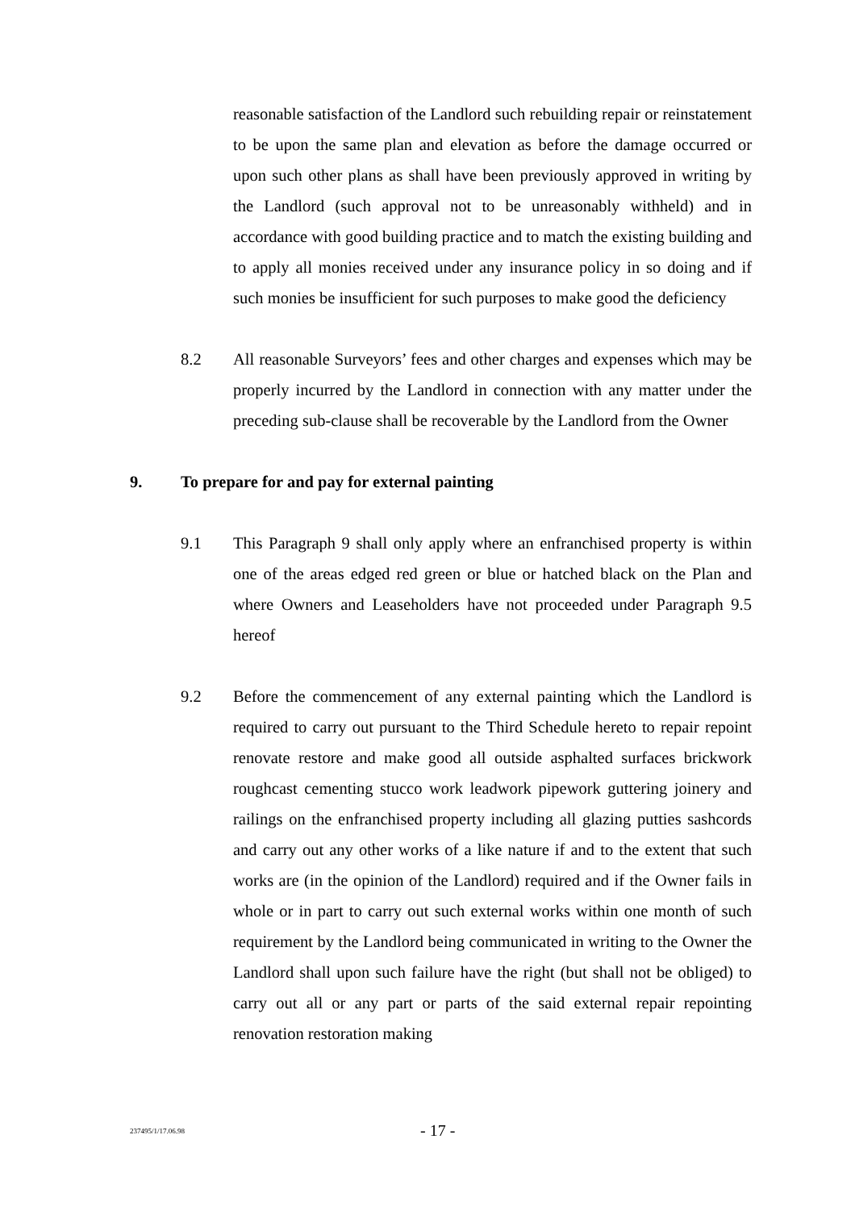reasonable satisfaction of the Landlord such rebuilding repair or reinstatement to be upon the same plan and elevation as before the damage occurred or upon such other plans as shall have been previously approved in writing by the Landlord (such approval not to be unreasonably withheld) and in accordance with good building practice and to match the existing building and to apply all monies received under any insurance policy in so doing and if such monies be insufficient for such purposes to make good the deficiency
8.2 All reasonable Surveyors’ fees and other charges and expenses which may be properly incurred by the Landlord in connection with any matter under the preceding sub-clause shall be recoverable by the Landlord from the Owner
9. To prepare for and pay for external painting
9.1 This Paragraph 9 shall only apply where an enfranchised property is within one of the areas edged red green or blue or hatched black on the Plan and where Owners and Leaseholders have not proceeded under Paragraph 9.5 hereof
9.2 Before the commencement of any external painting which the Landlord is required to carry out pursuant to the Third Schedule hereto to repair repoint renovate restore and make good all outside asphalted surfaces brickwork roughcast cementing stucco work leadwork pipework guttering joinery and railings on the enfranchised property including all glazing putties sashcords and carry out any other works of a like nature if and to the extent that such works are (in the opinion of the Landlord) required and if the Owner fails in whole or in part to carry out such external works within one month of such requirement by the Landlord being communicated in writing to the Owner the Landlord shall upon such failure have the right (but shall not be obliged) to carry out all or any part or parts of the said external repair repointing renovation restoration making
237495/1/17.06.98 - 17 -